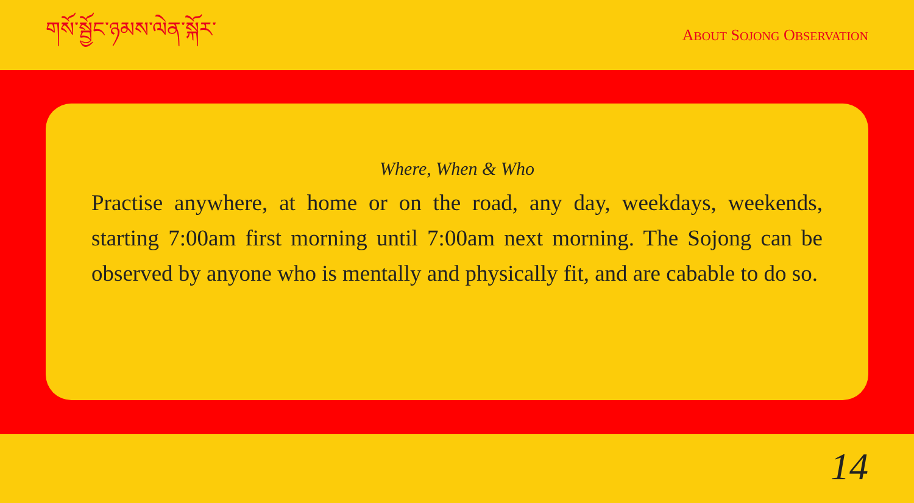གསོ་སྦྱོང་ཉམས་ལེན་སྐོར་
ABOUT SOJONG OBSERVATION
Where, When & Who
Practise anywhere, at home or on the road, any day, weekdays, weekends, starting 7:00am first morning until 7:00am next morning. The Sojong can be observed by anyone who is mentally and physically fit, and are cabable to do so.
14